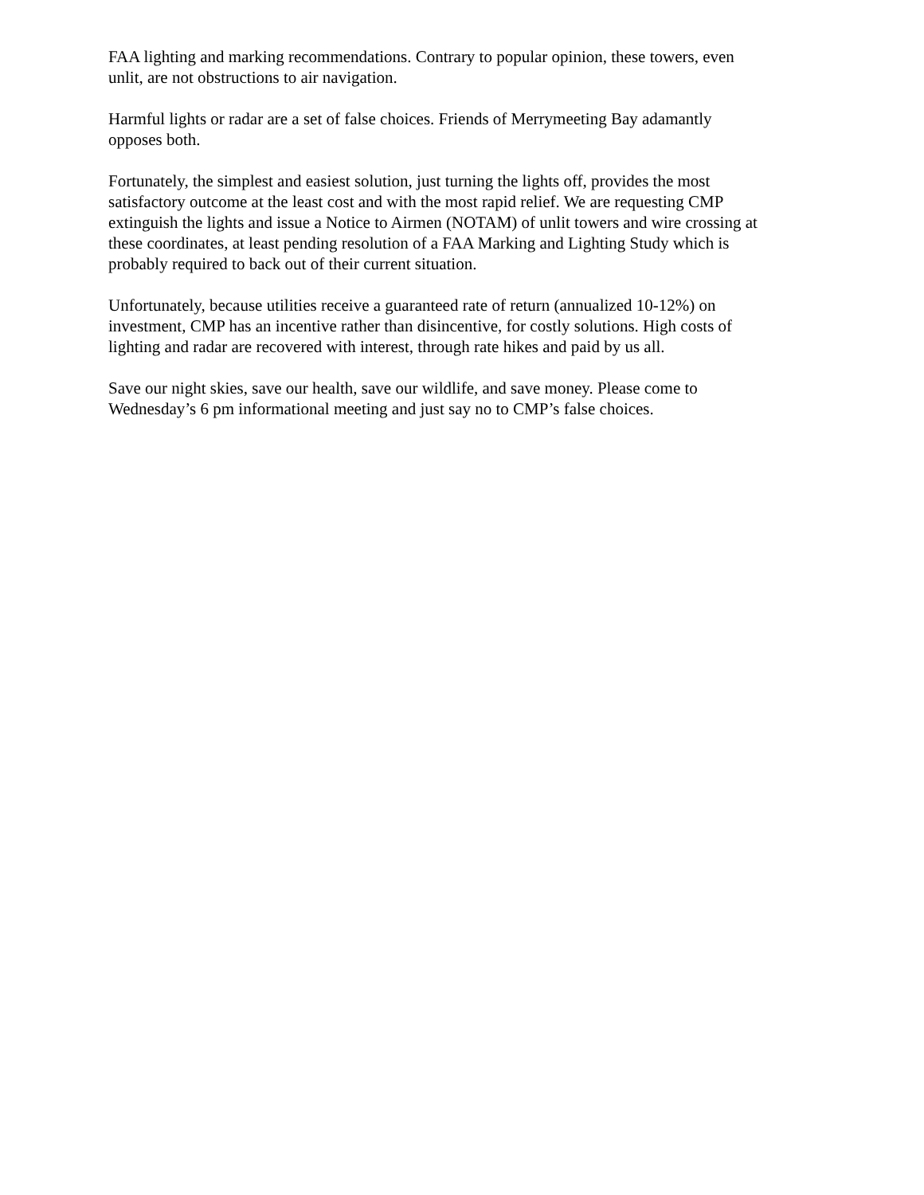FAA lighting and marking recommendations. Contrary to popular opinion, these towers, even
unlit, are not obstructions to air navigation.
Harmful lights or radar are a set of false choices. Friends of Merrymeeting Bay adamantly
opposes both.
Fortunately, the simplest and easiest solution, just turning the lights off, provides the most
satisfactory outcome at the least cost and with the most rapid relief. We are requesting CMP
extinguish the lights and issue a Notice to Airmen (NOTAM) of unlit towers and wire crossing at
these coordinates, at least pending resolution of a FAA Marking and Lighting Study which is
probably required to back out of their current situation.
Unfortunately, because utilities receive a guaranteed rate of return (annualized 10-12%) on
investment, CMP has an incentive rather than disincentive, for costly solutions. High costs of
lighting and radar are recovered with interest, through rate hikes and paid by us all.
Save our night skies, save our health, save our wildlife, and save money. Please come to
Wednesday’s 6 pm informational meeting and just say no to CMP’s false choices.